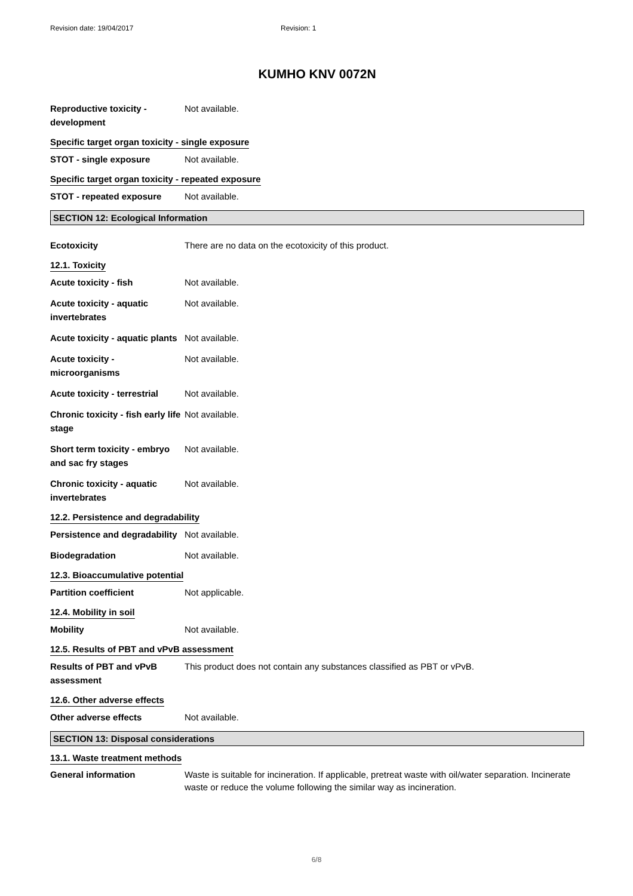Revision date: 19/04/2017 Revision: 1
KUMHO KNV 0072N
Reproductive toxicity - development
Not available.
Specific target organ toxicity - single exposure
STOT - single exposure Not available.
Specific target organ toxicity - repeated exposure
STOT - repeated exposure Not available.
SECTION 12: Ecological Information
Ecotoxicity There are no data on the ecotoxicity of this product.
12.1. Toxicity
Acute toxicity - fish Not available.
Acute toxicity - aquatic invertebrates
Not available.
Acute toxicity - aquatic plants
Not available.
Acute toxicity - microorganisms
Not available.
Acute toxicity - terrestrial
Not available.
Chronic toxicity - fish early life stage
Not available.
Short term toxicity - embryo and sac fry stages
Not available.
Chronic toxicity - aquatic invertebrates
Not available.
12.2. Persistence and degradability
Persistence and degradability
Not available.
Biodegradation Not available.
12.3. Bioaccumulative potential
Partition coefficient Not applicable.
12.4. Mobility in soil
Mobility Not available.
12.5. Results of PBT and vPvB assessment
Results of PBT and vPvB assessment
This product does not contain any substances classified as PBT or vPvB.
12.6. Other adverse effects
Other adverse effects Not available.
SECTION 13: Disposal considerations
13.1. Waste treatment methods
General information Waste is suitable for incineration. If applicable, pretreat waste with oil/water separation. Incinerate waste or reduce the volume following the similar way as incineration.
6/8